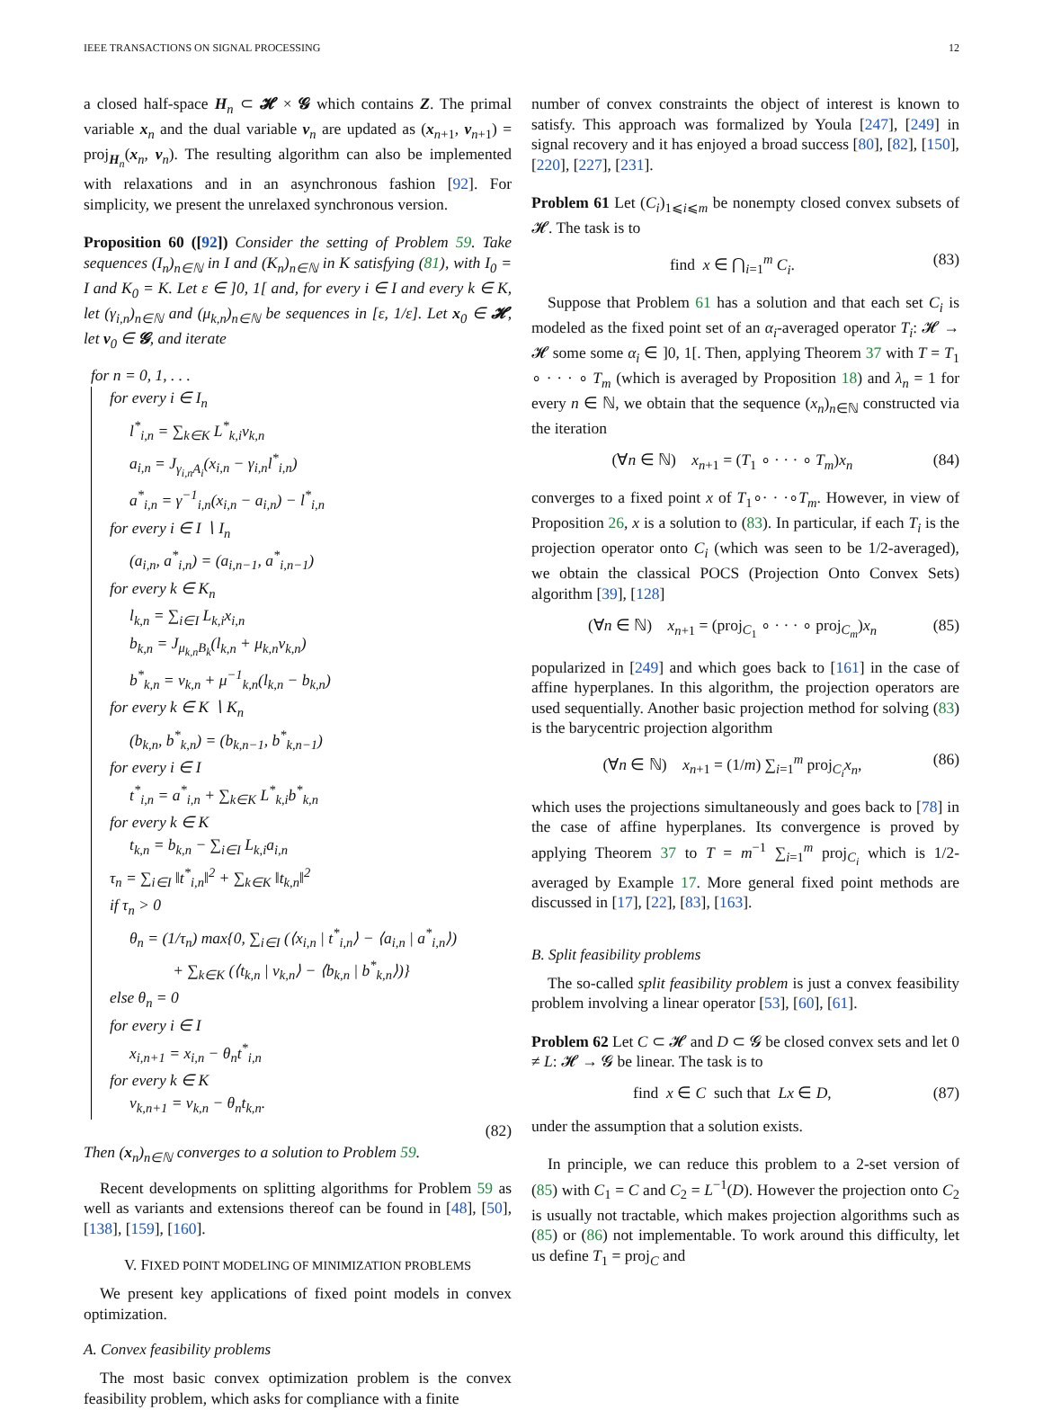IEEE TRANSACTIONS ON SIGNAL PROCESSING 12
a closed half-space H<sub>n</sub> ⊂ 𝓗 × 𝓖 which contains Z. The primal variable x<sub>n</sub> and the dual variable v<sub>n</sub> are updated as (x<sub>n+1</sub>, v<sub>n+1</sub>) = proj<sub>H<sub>n</sub></sub>(x<sub>n</sub>, v<sub>n</sub>). The resulting algorithm can also be implemented with relaxations and in an asynchronous fashion [92]. For simplicity, we present the unrelaxed synchronous version.
Proposition 60 ([92]) Consider the setting of Problem 59. Take sequences (I<sub>n</sub>)<sub>n∈ℕ</sub> in I and (K<sub>n</sub>)<sub>n∈ℕ</sub> in K satisfying (81), with I<sub>0</sub> = I and K<sub>0</sub> = K. Let ε ∈ ]0, 1[ and, for every i ∈ I and every k ∈ K, let (γ<sub>i,n</sub>)<sub>n∈ℕ</sub> and (μ<sub>k,n</sub>)<sub>n∈ℕ</sub> be sequences in [ε, 1/ε]. Let x<sub>0</sub> ∈ 𝓗, let v<sub>0</sub> ∈ 𝓖, and iterate
for n = 0, 1, . . .
for every i ∈ I<sub>n</sub>
l<sup>*</sup><sub>i,n</sub> = ∑<sub>k∈K</sub> L<sup>*</sup><sub>k,i</sub>v<sub>k,n</sub>
a<sub>i,n</sub> = J<sub>γ<sub>i,n</sub>A<sub>i</sub></sub>(x<sub>i,n</sub> − γ<sub>i,n</sub>l<sup>*</sup><sub>i,n</sub>)
a<sup>*</sup><sub>i,n</sub> = γ<sup>−1</sup><sub>i,n</sub>(x<sub>i,n</sub> − a<sub>i,n</sub>) − l<sup>*</sup><sub>i,n</sub>
for every i ∈ I ∖ I<sub>n</sub>
(a<sub>i,n</sub>, a<sup>*</sup><sub>i,n</sub>) = (a<sub>i,n−1</sub>, a<sup>*</sup><sub>i,n−1</sub>)
for every k ∈ K<sub>n</sub>
l<sub>k,n</sub> = ∑<sub>i∈I</sub> L<sub>k,i</sub>x<sub>i,n</sub>
b<sub>k,n</sub> = J<sub>μ<sub>k,n</sub>B<sub>k</sub></sub>(l<sub>k,n</sub> + μ<sub>k,n</sub>v<sub>k,n</sub>)
b<sup>*</sup><sub>k,n</sub> = v<sub>k,n</sub> + μ<sup>−1</sup><sub>k,n</sub>(l<sub>k,n</sub> − b<sub>k,n</sub>)
for every k ∈ K ∖ K<sub>n</sub>
(b<sub>k,n</sub>, b<sup>*</sup><sub>k,n</sub>) = (b<sub>k,n−1</sub>, b<sup>*</sup><sub>k,n−1</sub>)
for every i ∈ I
t<sup>*</sup><sub>i,n</sub> = a<sup>*</sup><sub>i,n</sub> + ∑<sub>k∈K</sub> L<sup>*</sup><sub>k,i</sub>b<sup>*</sup><sub>k,n</sub>
for every k ∈ K
t<sub>k,n</sub> = b<sub>k,n</sub> − ∑<sub>i∈I</sub> L<sub>k,i</sub>a<sub>i,n</sub>
τ<sub>n</sub> = ∑<sub>i∈I</sub> ‖t<sup>*</sup><sub>i,n</sub>‖<sup>2</sup> + ∑<sub>k∈K</sub> ‖t<sub>k,n</sub>‖<sup>2</sup>
if τ<sub>n</sub> > 0
θ<sub>n</sub> = (1/τ<sub>n</sub>) max{0, ∑<sub>i∈I</sub> (⟨x<sub>i,n</sub> | t<sup>*</sup><sub>i,n</sub>⟩ − ⟨a<sub>i,n</sub> | a<sup>*</sup><sub>i,n</sub>⟩)
+ ∑<sub>k∈K</sub> (⟨t<sub>k,n</sub> | v<sub>k,n</sub>⟩ − ⟨b<sub>k,n</sub> | b<sup>*</sup><sub>k,n</sub>⟩)}
else θ<sub>n</sub> = 0
for every i ∈ I
x<sub>i,n+1</sub> = x<sub>i,n</sub> − θ<sub>n</sub>t<sup>*</sup><sub>i,n</sub>
for every k ∈ K
v<sub>k,n+1</sub> = v<sub>k,n</sub> − θ<sub>n</sub>t<sub>k,n</sub>.
(82)
Then (x<sub>n</sub>)<sub>n∈ℕ</sub> converges to a solution to Problem 59.
Recent developments on splitting algorithms for Problem 59 as well as variants and extensions thereof can be found in [48], [50], [138], [159], [160].
V. FIXED POINT MODELING OF MINIMIZATION PROBLEMS
We present key applications of fixed point models in convex optimization.
A. Convex feasibility problems
The most basic convex optimization problem is the convex feasibility problem, which asks for compliance with a finite
number of convex constraints the object of interest is known to satisfy. This approach was formalized by Youla [247], [249] in signal recovery and it has enjoyed a broad success [80], [82], [150], [220], [227], [231].
Problem 61 Let (C<sub>i</sub>)<sub>1⩽i⩽m</sub> be nonempty closed convex subsets of 𝓗. The task is to
find x ∈ ⋂<sub>i=1</sub><sup>m</sup> C<sub>i</sub>. (83)
Suppose that Problem 61 has a solution and that each set C<sub>i</sub> is modeled as the fixed point set of an α<sub>i</sub>-averaged operator T<sub>i</sub>: 𝓗 → 𝓗 some some α<sub>i</sub> ∈ ]0, 1[. Then, applying Theorem 37 with T = T<sub>1</sub> ∘ · · · ∘ T<sub>m</sub> (which is averaged by Proposition 18) and λ<sub>n</sub> = 1 for every n ∈ ℕ, we obtain that the sequence (x<sub>n</sub>)<sub>n∈ℕ</sub> constructed via the iteration
(∀n ∈ ℕ) x<sub>n+1</sub> = (T<sub>1</sub> ∘ · · · ∘ T<sub>m</sub>)x<sub>n</sub> (84)
converges to a fixed point x of T<sub>1</sub>∘· · ·∘T<sub>m</sub>. However, in view of Proposition 26, x is a solution to (83). In particular, if each T<sub>i</sub> is the projection operator onto C<sub>i</sub> (which was seen to be 1/2-averaged), we obtain the classical POCS (Projection Onto Convex Sets) algorithm [39], [128]
(∀n ∈ ℕ) x<sub>n+1</sub> = (proj<sub>C<sub>1</sub></sub> ∘ · · · ∘ proj<sub>C<sub>m</sub></sub>)x<sub>n</sub> (85)
popularized in [249] and which goes back to [161] in the case of affine hyperplanes. In this algorithm, the projection operators are used sequentially. Another basic projection method for solving (83) is the barycentric projection algorithm
(∀n ∈ ℕ) x<sub>n+1</sub> = (1/m) ∑<sub>i=1</sub><sup>m</sup> proj<sub>C<sub>i</sub></sub>x<sub>n</sub>, (86)
which uses the projections simultaneously and goes back to [78] in the case of affine hyperplanes. Its convergence is proved by applying Theorem 37 to T = m<sup>−1</sup> ∑<sub>i=1</sub><sup>m</sup> proj<sub>C<sub>i</sub></sub> which is 1/2-averaged by Example 17. More general fixed point methods are discussed in [17], [22], [83], [163].
B. Split feasibility problems
The so-called split feasibility problem is just a convex feasibility problem involving a linear operator [53], [60], [61].
Problem 62 Let C ⊂ 𝓗 and D ⊂ 𝓖 be closed convex sets and let 0 ≠ L: 𝓗 → 𝓖 be linear. The task is to
find x ∈ C such that Lx ∈ D, (87)
under the assumption that a solution exists.
In principle, we can reduce this problem to a 2-set version of (85) with C<sub>1</sub> = C and C<sub>2</sub> = L<sup>−1</sup>(D). However the projection onto C<sub>2</sub> is usually not tractable, which makes projection algorithms such as (85) or (86) not implementable. To work around this difficulty, let us define T<sub>1</sub> = proj<sub>C</sub> and